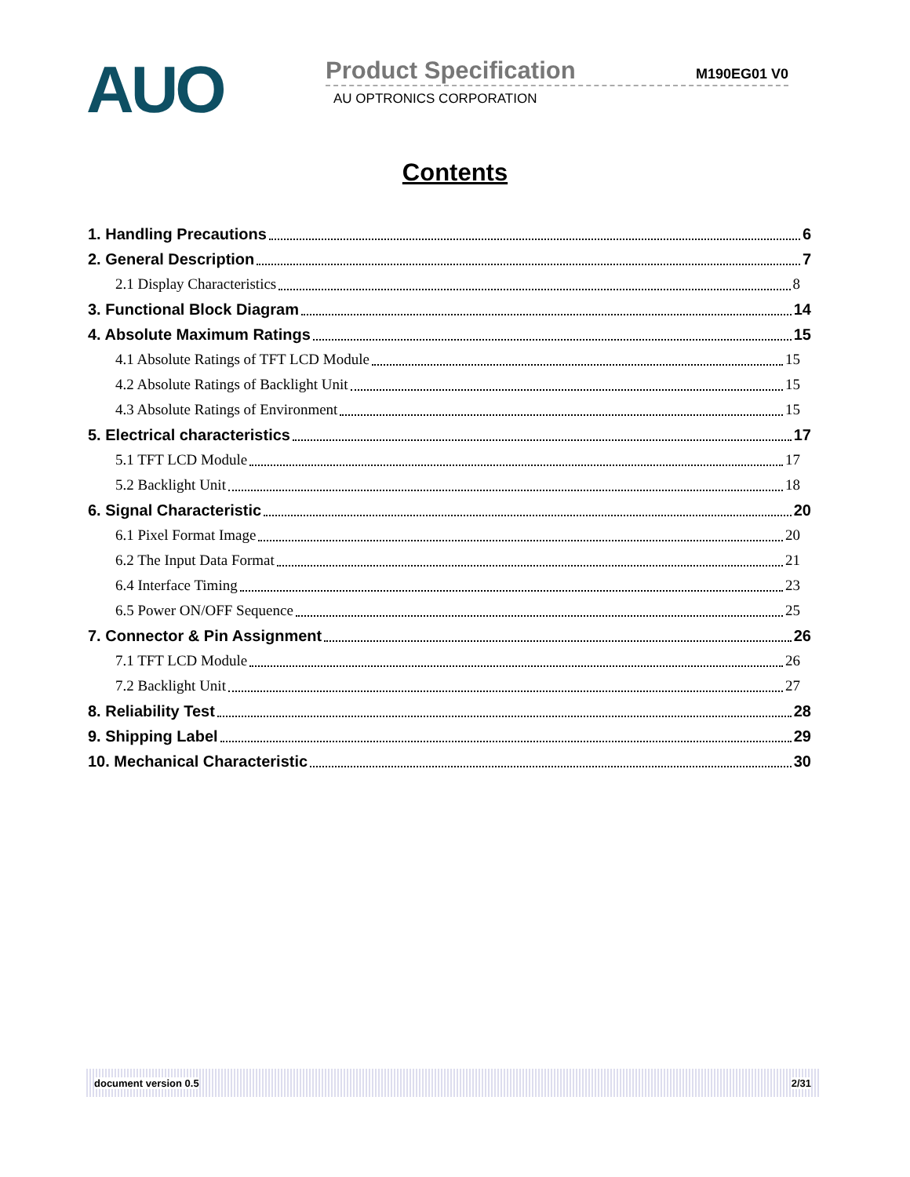AUO
Product Specification M190EG01 V0
AU OPTRONICS CORPORATION
Contents
1. Handling Precautions 6
2. General Description 7
2.1 Display Characteristics 8
3. Functional Block Diagram 14
4. Absolute Maximum Ratings 15
4.1 Absolute Ratings of TFT LCD Module 15
4.2 Absolute Ratings of Backlight Unit 15
4.3 Absolute Ratings of Environment 15
5. Electrical characteristics 17
5.1 TFT LCD Module 17
5.2 Backlight Unit 18
6. Signal Characteristic 20
6.1 Pixel Format Image 20
6.2 The Input Data Format 21
6.4 Interface Timing 23
6.5 Power ON/OFF Sequence 25
7. Connector & Pin Assignment 26
7.1 TFT LCD Module 26
7.2 Backlight Unit 27
8. Reliability Test 28
9. Shipping Label 29
10. Mechanical Characteristic 30
document version 0.5 2/31